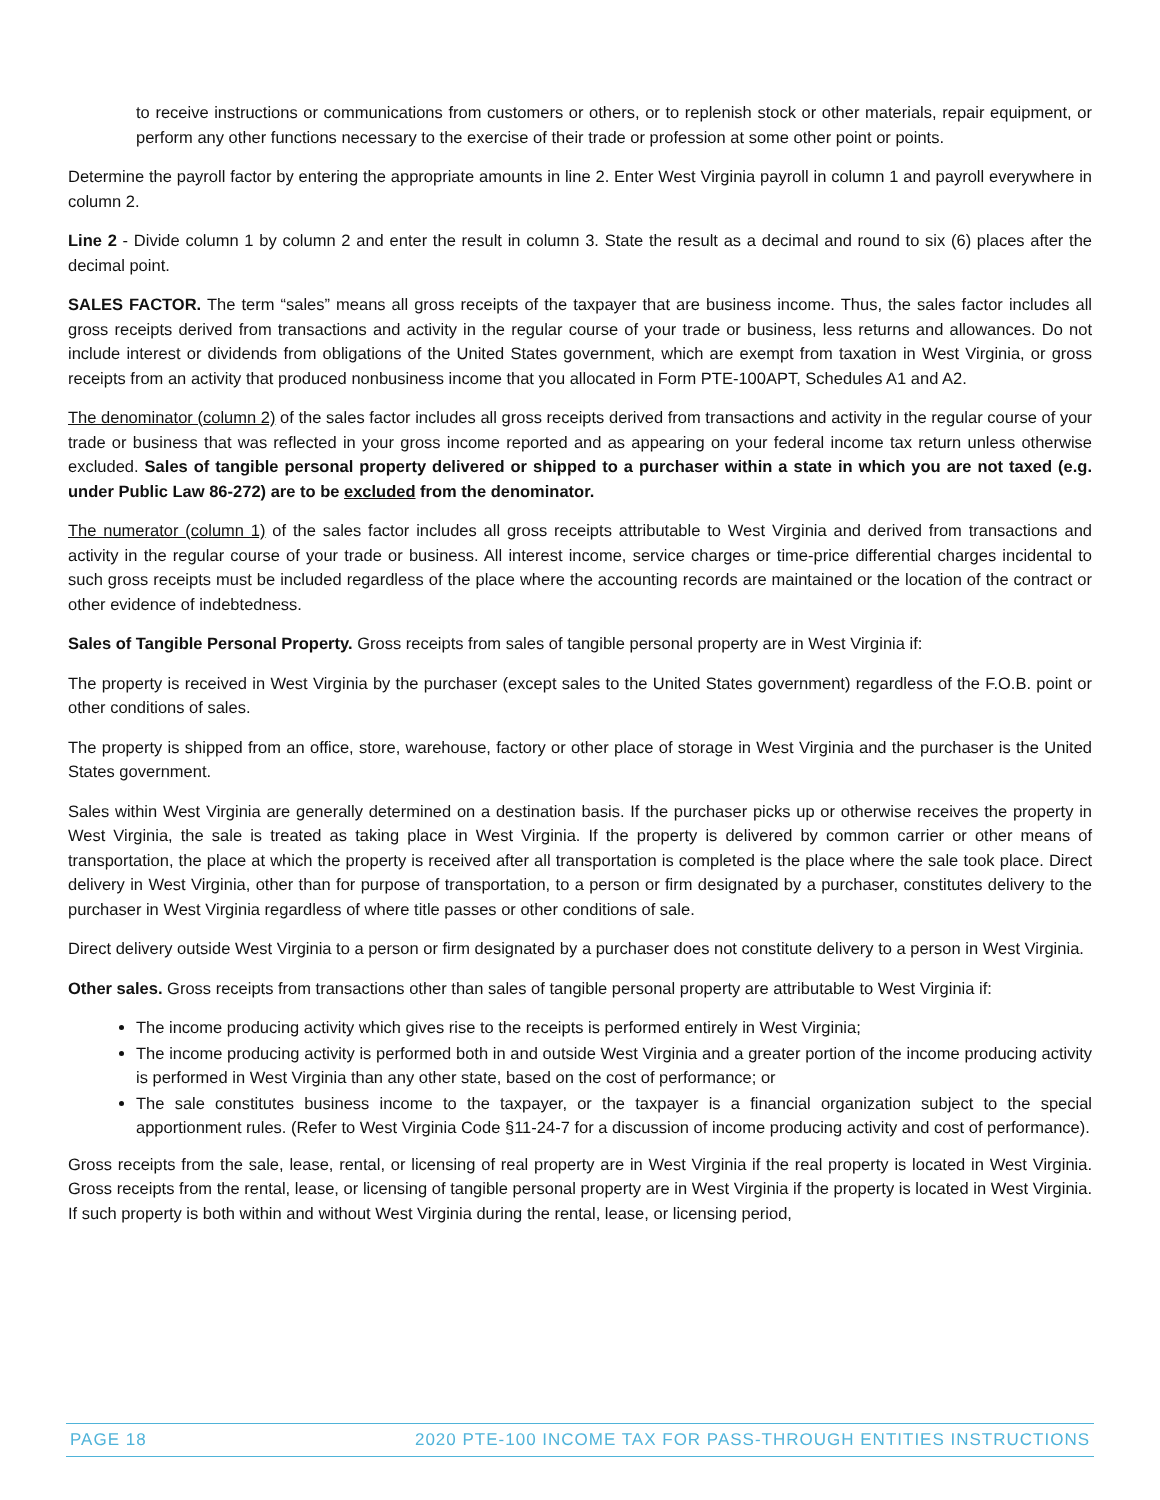to receive instructions or communications from customers or others, or to replenish stock or other materials, repair equipment, or perform any other functions necessary to the exercise of their trade or profession at some other point or points.
Determine the payroll factor by entering the appropriate amounts in line 2. Enter West Virginia payroll in column 1 and payroll everywhere in column 2.
Line 2 - Divide column 1 by column 2 and enter the result in column 3. State the result as a decimal and round to six (6) places after the decimal point.
SALES FACTOR. The term “sales” means all gross receipts of the taxpayer that are business income. Thus, the sales factor includes all gross receipts derived from transactions and activity in the regular course of your trade or business, less returns and allowances. Do not include interest or dividends from obligations of the United States government, which are exempt from taxation in West Virginia, or gross receipts from an activity that produced nonbusiness income that you allocated in Form PTE-100APT, Schedules A1 and A2.
The denominator (column 2) of the sales factor includes all gross receipts derived from transactions and activity in the regular course of your trade or business that was reflected in your gross income reported and as appearing on your federal income tax return unless otherwise excluded. Sales of tangible personal property delivered or shipped to a purchaser within a state in which you are not taxed (e.g. under Public Law 86-272) are to be excluded from the denominator.
The numerator (column 1) of the sales factor includes all gross receipts attributable to West Virginia and derived from transactions and activity in the regular course of your trade or business. All interest income, service charges or time-price differential charges incidental to such gross receipts must be included regardless of the place where the accounting records are maintained or the location of the contract or other evidence of indebtedness.
Sales of Tangible Personal Property. Gross receipts from sales of tangible personal property are in West Virginia if:
The property is received in West Virginia by the purchaser (except sales to the United States government) regardless of the F.O.B. point or other conditions of sales.
The property is shipped from an office, store, warehouse, factory or other place of storage in West Virginia and the purchaser is the United States government.
Sales within West Virginia are generally determined on a destination basis. If the purchaser picks up or otherwise receives the property in West Virginia, the sale is treated as taking place in West Virginia. If the property is delivered by common carrier or other means of transportation, the place at which the property is received after all transportation is completed is the place where the sale took place. Direct delivery in West Virginia, other than for purpose of transportation, to a person or firm designated by a purchaser, constitutes delivery to the purchaser in West Virginia regardless of where title passes or other conditions of sale.
Direct delivery outside West Virginia to a person or firm designated by a purchaser does not constitute delivery to a person in West Virginia.
Other sales. Gross receipts from transactions other than sales of tangible personal property are attributable to West Virginia if:
The income producing activity which gives rise to the receipts is performed entirely in West Virginia;
The income producing activity is performed both in and outside West Virginia and a greater portion of the income producing activity is performed in West Virginia than any other state, based on the cost of performance; or
The sale constitutes business income to the taxpayer, or the taxpayer is a financial organization subject to the special apportionment rules. (Refer to West Virginia Code §11-24-7 for a discussion of income producing activity and cost of performance).
Gross receipts from the sale, lease, rental, or licensing of real property are in West Virginia if the real property is located in West Virginia. Gross receipts from the rental, lease, or licensing of tangible personal property are in West Virginia if the property is located in West Virginia. If such property is both within and without West Virginia during the rental, lease, or licensing period,
PAGE 18 2020 PTE-100 INCOME TAX FOR PASS-THROUGH ENTITIES INSTRUCTIONS